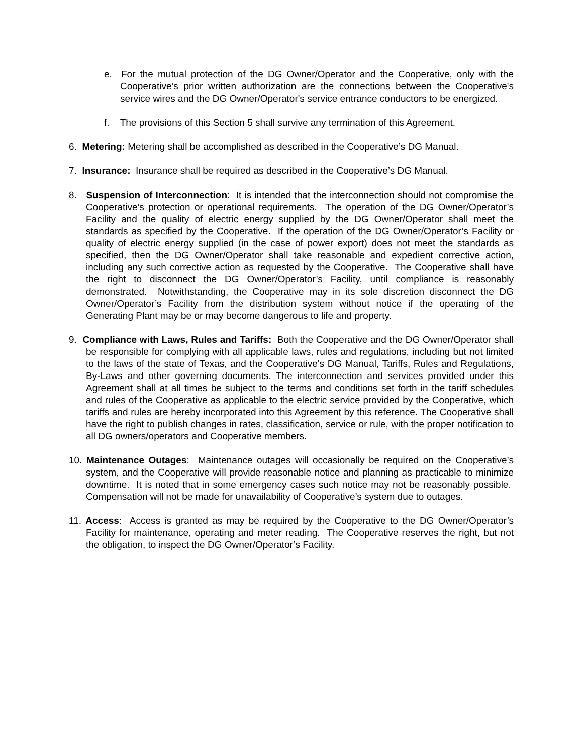e. For the mutual protection of the DG Owner/Operator and the Cooperative, only with the Cooperative’s prior written authorization are the connections between the Cooperative's service wires and the DG Owner/Operator's service entrance conductors to be energized.
f. The provisions of this Section 5 shall survive any termination of this Agreement.
6. Metering: Metering shall be accomplished as described in the Cooperative’s DG Manual.
7. Insurance: Insurance shall be required as described in the Cooperative’s DG Manual.
8. Suspension of Interconnection: It is intended that the interconnection should not compromise the Cooperative’s protection or operational requirements. The operation of the DG Owner/Operator’s Facility and the quality of electric energy supplied by the DG Owner/Operator shall meet the standards as specified by the Cooperative. If the operation of the DG Owner/Operator’s Facility or quality of electric energy supplied (in the case of power export) does not meet the standards as specified, then the DG Owner/Operator shall take reasonable and expedient corrective action, including any such corrective action as requested by the Cooperative. The Cooperative shall have the right to disconnect the DG Owner/Operator’s Facility, until compliance is reasonably demonstrated. Notwithstanding, the Cooperative may in its sole discretion disconnect the DG Owner/Operator’s Facility from the distribution system without notice if the operating of the Generating Plant may be or may become dangerous to life and property.
9. Compliance with Laws, Rules and Tariffs: Both the Cooperative and the DG Owner/Operator shall be responsible for complying with all applicable laws, rules and regulations, including but not limited to the laws of the state of Texas, and the Cooperative's DG Manual, Tariffs, Rules and Regulations, By-Laws and other governing documents. The interconnection and services provided under this Agreement shall at all times be subject to the terms and conditions set forth in the tariff schedules and rules of the Cooperative as applicable to the electric service provided by the Cooperative, which tariffs and rules are hereby incorporated into this Agreement by this reference. The Cooperative shall have the right to publish changes in rates, classification, service or rule, with the proper notification to all DG owners/operators and Cooperative members.
10. Maintenance Outages: Maintenance outages will occasionally be required on the Cooperative’s system, and the Cooperative will provide reasonable notice and planning as practicable to minimize downtime. It is noted that in some emergency cases such notice may not be reasonably possible. Compensation will not be made for unavailability of Cooperative’s system due to outages.
11. Access: Access is granted as may be required by the Cooperative to the DG Owner/Operator’s Facility for maintenance, operating and meter reading. The Cooperative reserves the right, but not the obligation, to inspect the DG Owner/Operator’s Facility.